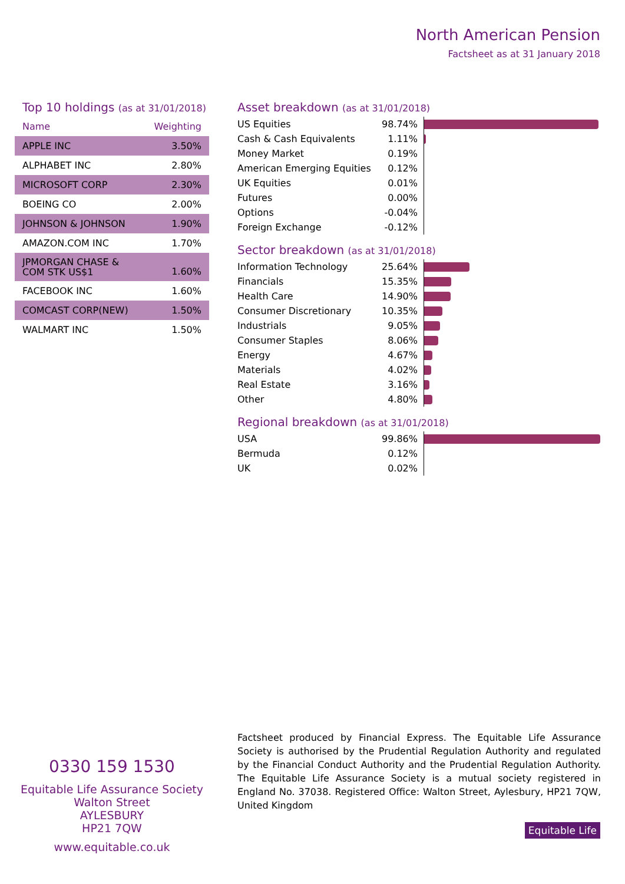North American Pension
Factsheet as at 31 January 2018
Top 10 holdings (as at 31/01/2018)
| Name | Weighting |
| --- | --- |
| APPLE INC | 3.50% |
| ALPHABET INC | 2.80% |
| MICROSOFT CORP | 2.30% |
| BOEING CO | 2.00% |
| JOHNSON & JOHNSON | 1.90% |
| AMAZON.COM INC | 1.70% |
| JPMORGAN CHASE & COM STK US$1 | 1.60% |
| FACEBOOK INC | 1.60% |
| COMCAST CORP(NEW) | 1.50% |
| WALMART INC | 1.50% |
Asset breakdown (as at 31/01/2018)
| US Equities | 98.74% | |
| Cash & Cash Equivalents | 1.11% | |
| Money Market | 0.19% | |
| American Emerging Equities | 0.12% | |
| UK Equities | 0.01% | |
| Futures | 0.00% | |
| Options | -0.04% | |
| Foreign Exchange | -0.12% | |
Sector breakdown (as at 31/01/2018)
| Information Technology | 25.64% | |
| Financials | 15.35% | |
| Health Care | 14.90% | |
| Consumer Discretionary | 10.35% | |
| Industrials | 9.05% | |
| Consumer Staples | 8.06% | |
| Energy | 4.67% | |
| Materials | 4.02% | |
| Real Estate | 3.16% | |
| Other | 4.80% | |
Regional breakdown (as at 31/01/2018)
| USA | 99.86% | |
| Bermuda | 0.12% | |
| UK | 0.02% | |
0330 159 1530
Equitable Life Assurance Society
Walton Street
AYLESBURY
HP21 7QW
www.equitable.co.uk
Factsheet produced by Financial Express. The Equitable Life Assurance Society is authorised by the Prudential Regulation Authority and regulated by the Financial Conduct Authority and the Prudential Regulation Authority. The Equitable Life Assurance Society is a mutual society registered in England No. 37038. Registered Office: Walton Street, Aylesbury, HP21 7QW, United Kingdom
Equitable Life